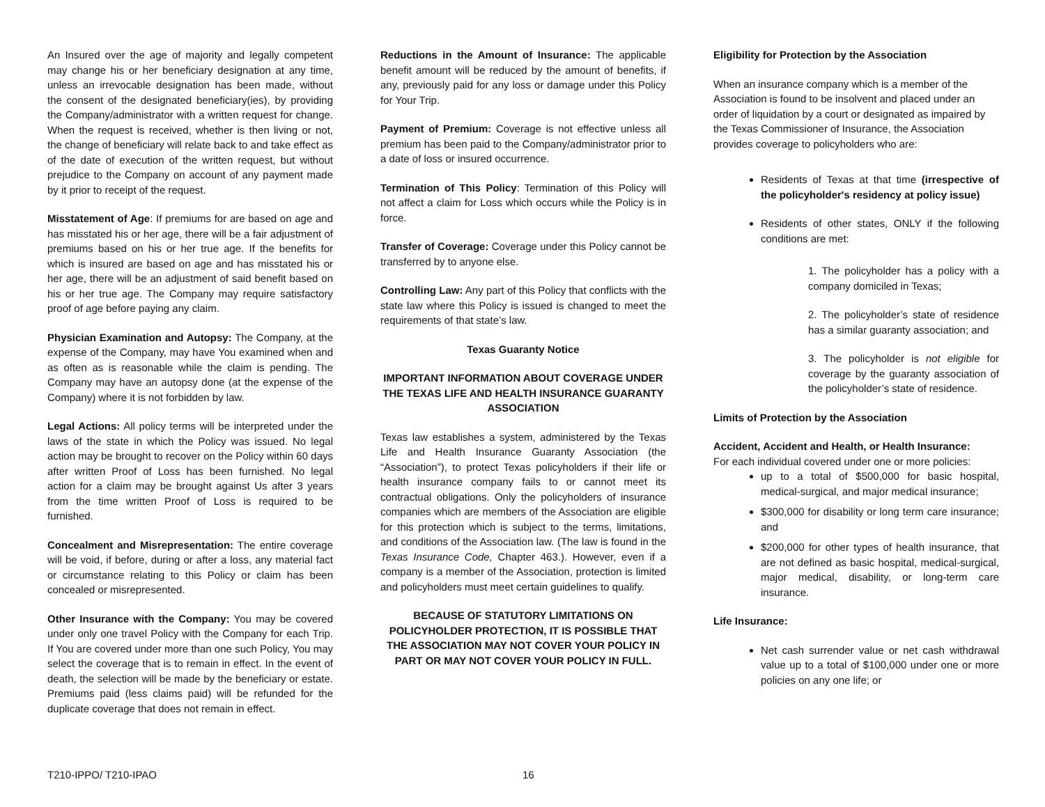An Insured over the age of majority and legally competent may change his or her beneficiary designation at any time, unless an irrevocable designation has been made, without the consent of the designated beneficiary(ies), by providing the Company/administrator with a written request for change. When the request is received, whether is then living or not, the change of beneficiary will relate back to and take effect as of the date of execution of the written request, but without prejudice to the Company on account of any payment made by it prior to receipt of the request.
Misstatement of Age: If premiums for are based on age and has misstated his or her age, there will be a fair adjustment of premiums based on his or her true age. If the benefits for which is insured are based on age and has misstated his or her age, there will be an adjustment of said benefit based on his or her true age. The Company may require satisfactory proof of age before paying any claim.
Physician Examination and Autopsy: The Company, at the expense of the Company, may have You examined when and as often as is reasonable while the claim is pending. The Company may have an autopsy done (at the expense of the Company) where it is not forbidden by law.
Legal Actions: All policy terms will be interpreted under the laws of the state in which the Policy was issued. No legal action may be brought to recover on the Policy within 60 days after written Proof of Loss has been furnished. No legal action for a claim may be brought against Us after 3 years from the time written Proof of Loss is required to be furnished.
Concealment and Misrepresentation: The entire coverage will be void, if before, during or after a loss, any material fact or circumstance relating to this Policy or claim has been concealed or misrepresented.
Other Insurance with the Company: You may be covered under only one travel Policy with the Company for each Trip. If You are covered under more than one such Policy, You may select the coverage that is to remain in effect. In the event of death, the selection will be made by the beneficiary or estate. Premiums paid (less claims paid) will be refunded for the duplicate coverage that does not remain in effect.
Reductions in the Amount of Insurance: The applicable benefit amount will be reduced by the amount of benefits, if any, previously paid for any loss or damage under this Policy for Your Trip.
Payment of Premium: Coverage is not effective unless all premium has been paid to the Company/administrator prior to a date of loss or insured occurrence.
Termination of This Policy: Termination of this Policy will not affect a claim for Loss which occurs while the Policy is in force.
Transfer of Coverage: Coverage under this Policy cannot be transferred by to anyone else.
Controlling Law: Any part of this Policy that conflicts with the state law where this Policy is issued is changed to meet the requirements of that state’s law.
Texas Guaranty Notice
IMPORTANT INFORMATION ABOUT COVERAGE UNDER THE TEXAS LIFE AND HEALTH INSURANCE GUARANTY ASSOCIATION
Texas law establishes a system, administered by the Texas Life and Health Insurance Guaranty Association (the “Association”), to protect Texas policyholders if their life or health insurance company fails to or cannot meet its contractual obligations. Only the policyholders of insurance companies which are members of the Association are eligible for this protection which is subject to the terms, limitations, and conditions of the Association law. (The law is found in the Texas Insurance Code, Chapter 463.). However, even if a company is a member of the Association, protection is limited and policyholders must meet certain guidelines to qualify.
BECAUSE OF STATUTORY LIMITATIONS ON POLICYHOLDER PROTECTION, IT IS POSSIBLE THAT THE ASSOCIATION MAY NOT COVER YOUR POLICY IN PART OR MAY NOT COVER YOUR POLICY IN FULL.
Eligibility for Protection by the Association
When an insurance company which is a member of the Association is found to be insolvent and placed under an order of liquidation by a court or designated as impaired by the Texas Commissioner of Insurance, the Association provides coverage to policyholders who are:
Residents of Texas at that time (irrespective of the policyholder's residency at policy issue)
Residents of other states, ONLY if the following conditions are met:
1. The policyholder has a policy with a company domiciled in Texas;
2. The policyholder’s state of residence has a similar guaranty association; and
3. The policyholder is not eligible for coverage by the guaranty association of the policyholder’s state of residence.
Limits of Protection by the Association
Accident, Accident and Health, or Health Insurance:
For each individual covered under one or more policies:
up to a total of $500,000 for basic hospital, medical-surgical, and major medical insurance;
$300,000 for disability or long term care insurance; and
$200,000 for other types of health insurance, that are not defined as basic hospital, medical-surgical, major medical, disability, or long-term care insurance.
Life Insurance:
Net cash surrender value or net cash withdrawal value up to a total of $100,000 under one or more policies on any one life; or
T210-IPPO/ T210-IPAO 16